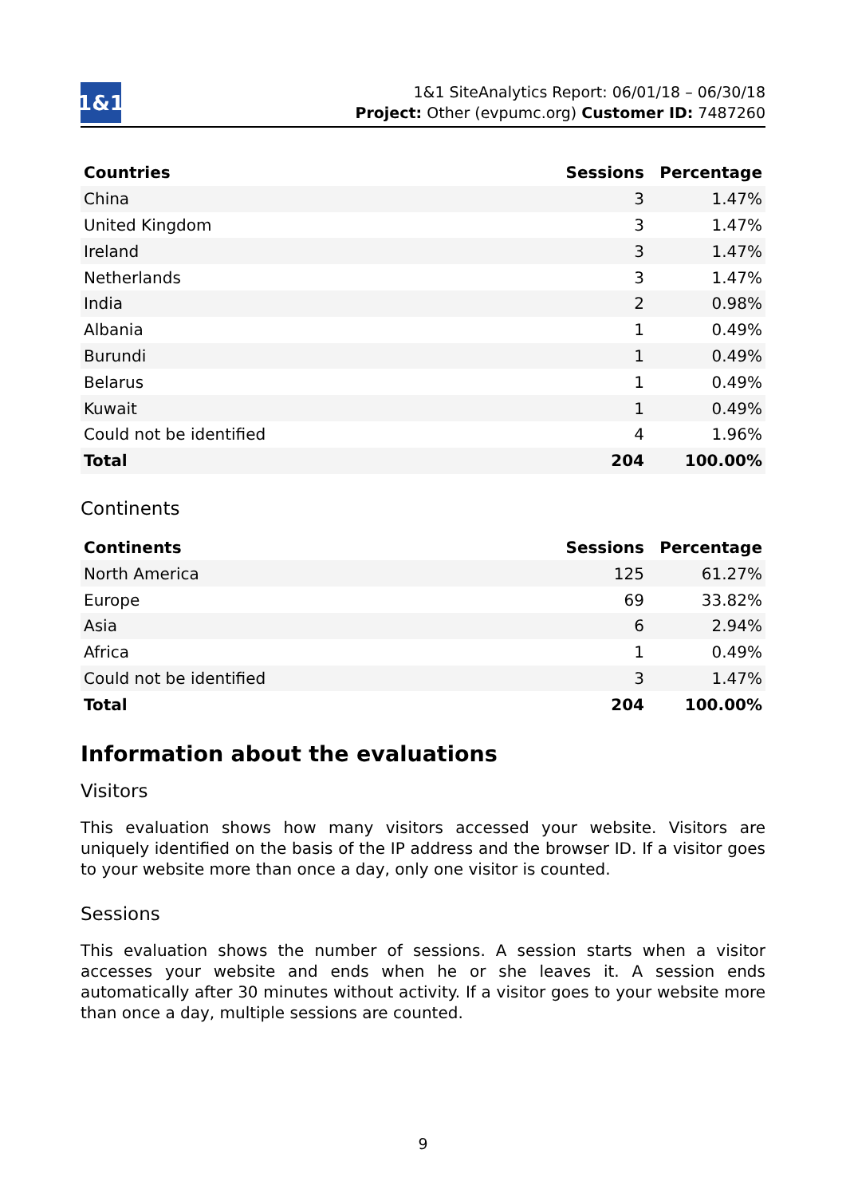1&1
1&1 SiteAnalytics Report: 06/01/18 – 06/30/18
Project: Other (evpumc.org) Customer ID: 7487260
| Countries | Sessions | Percentage |
| --- | --- | --- |
| China | 3 | 1.47% |
| United Kingdom | 3 | 1.47% |
| Ireland | 3 | 1.47% |
| Netherlands | 3 | 1.47% |
| India | 2 | 0.98% |
| Albania | 1 | 0.49% |
| Burundi | 1 | 0.49% |
| Belarus | 1 | 0.49% |
| Kuwait | 1 | 0.49% |
| Could not be identified | 4 | 1.96% |
| Total | 204 | 100.00% |
Continents
| Continents | Sessions | Percentage |
| --- | --- | --- |
| North America | 125 | 61.27% |
| Europe | 69 | 33.82% |
| Asia | 6 | 2.94% |
| Africa | 1 | 0.49% |
| Could not be identified | 3 | 1.47% |
| Total | 204 | 100.00% |
Information about the evaluations
Visitors
This evaluation shows how many visitors accessed your website. Visitors are uniquely identified on the basis of the IP address and the browser ID. If a visitor goes to your website more than once a day, only one visitor is counted.
Sessions
This evaluation shows the number of sessions. A session starts when a visitor accesses your website and ends when he or she leaves it. A session ends automatically after 30 minutes without activity. If a visitor goes to your website more than once a day, multiple sessions are counted.
9